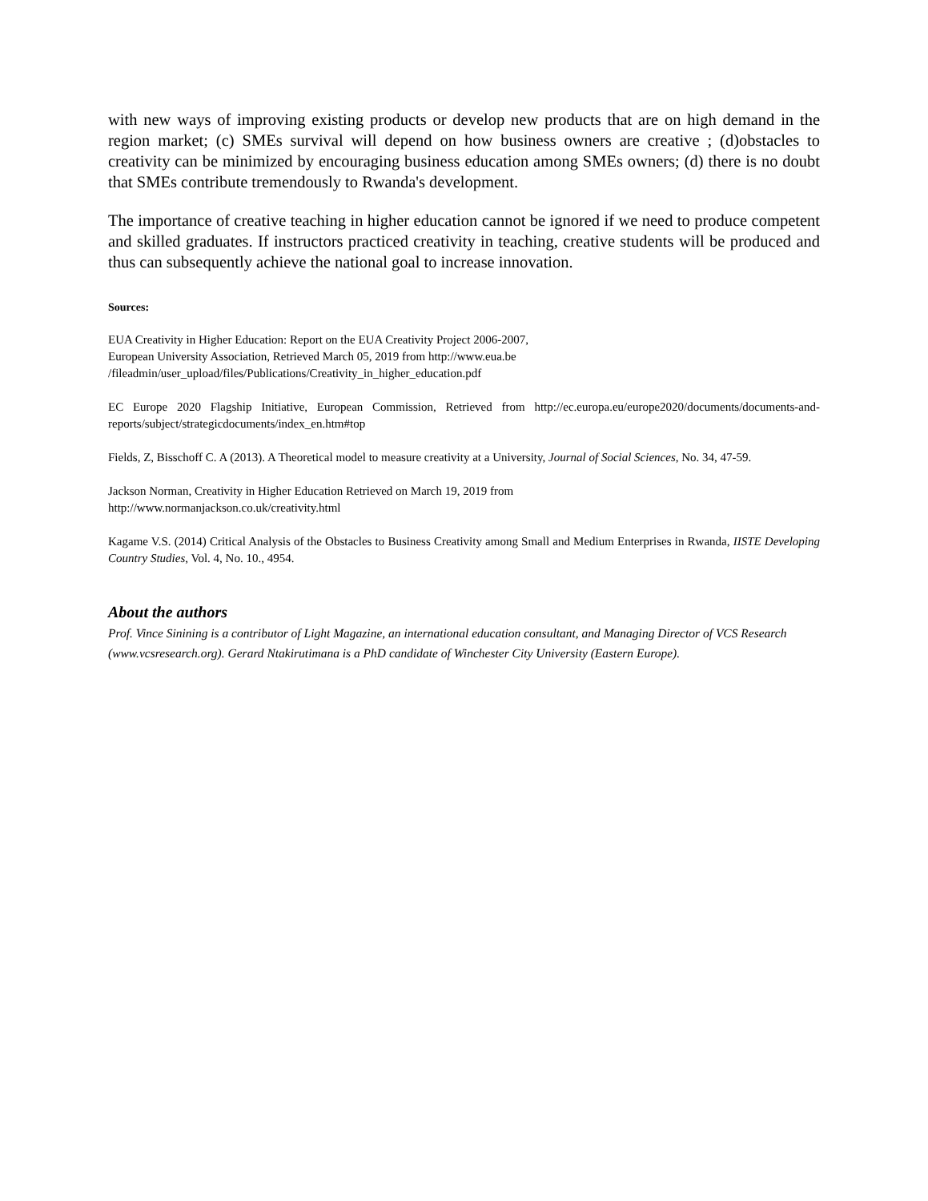with new ways of improving existing products or develop new products that are on high demand in the region market; (c) SMEs survival will depend on how business owners are creative ; (d)obstacles to creativity can be minimized by encouraging business education among SMEs owners; (d) there is no doubt that SMEs contribute tremendously to Rwanda's development.
The importance of creative teaching in higher education cannot be ignored if we need to produce competent and skilled graduates. If instructors practiced creativity in teaching, creative students will be produced and thus can subsequently achieve the national goal to increase innovation.
Sources:
EUA Creativity in Higher Education: Report on the EUA Creativity Project 2006-2007,
European University Association, Retrieved March 05, 2019 from http://www.eua.be
/fileadmin/user_upload/files/Publications/Creativity_in_higher_education.pdf
EC Europe 2020 Flagship Initiative, European Commission, Retrieved from http://ec.europa.eu/europe2020/documents/documents-and-reports/subject/strategicdocuments/index_en.htm#top
Fields, Z, Bisschoff C. A (2013). A Theoretical model to measure creativity at a University, Journal of Social Sciences, No. 34, 47-59.
Jackson Norman, Creativity in Higher Education Retrieved on March 19, 2019 from
http://www.normanjackson.co.uk/creativity.html
Kagame V.S. (2014) Critical Analysis of the Obstacles to Business Creativity among Small and Medium Enterprises in Rwanda, IISTE Developing Country Studies, Vol. 4, No. 10., 4954.
About the authors
Prof. Vince Sinining is a contributor of Light Magazine, an international education consultant, and Managing Director of VCS Research (www.vcsresearch.org). Gerard Ntakirutimana is a PhD candidate of Winchester City University (Eastern Europe).